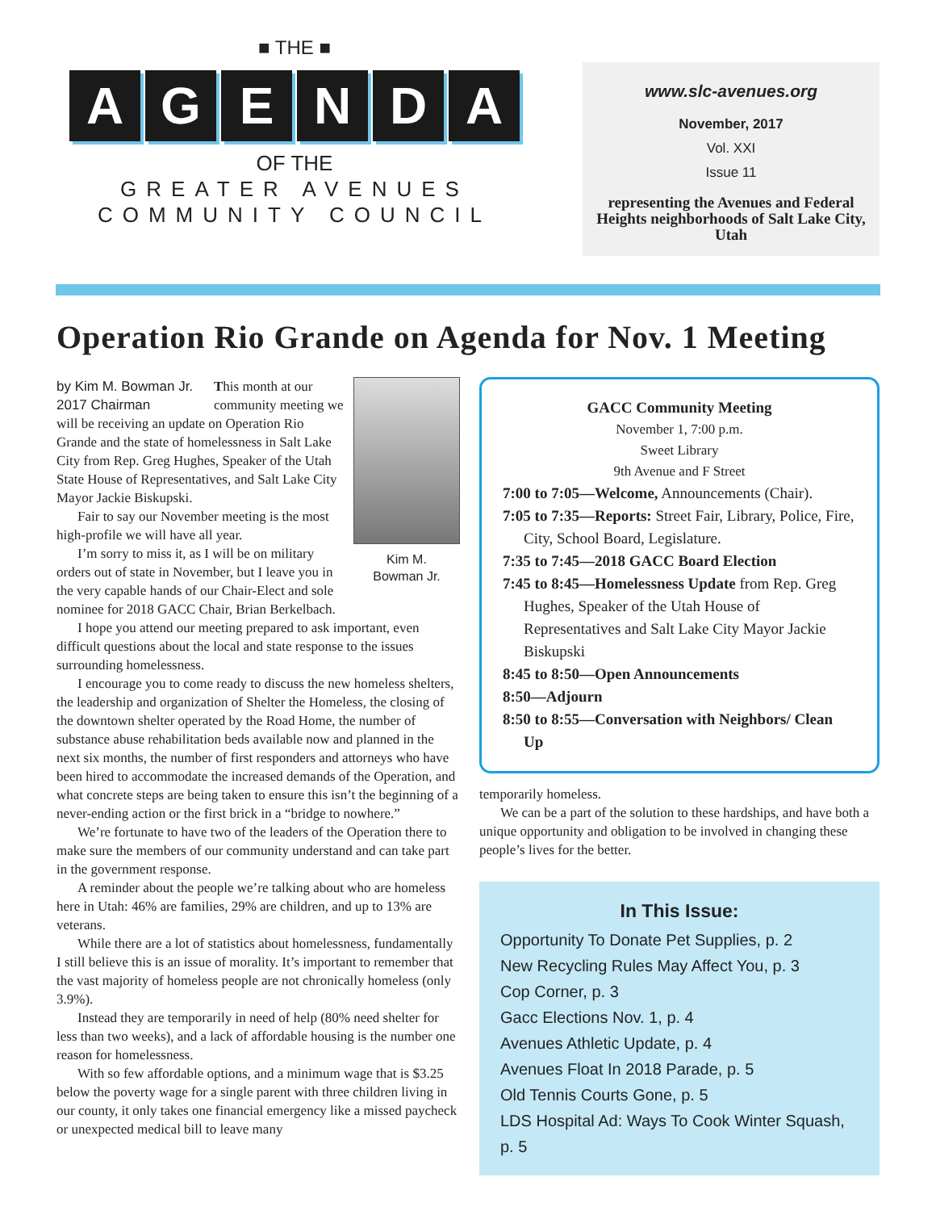■ THE ■
A G E N D A
OF THE
GREATER AVENUES
COMMUNITY COUNCIL
www.slc-avenues.org
November, 2017
Vol. XXI
Issue 11
representing the Avenues and Federal Heights neighborhoods of Salt Lake City, Utah
Operation Rio Grande on Agenda for Nov. 1 Meeting
Kim M.
Bowman Jr.
by Kim M. Bowman Jr.
2017 Chairman
This month at our community meeting we will be receiving an update on Operation Rio Grande and the state of homelessness in Salt Lake City from Rep. Greg Hughes, Speaker of the Utah State House of Representatives, and Salt Lake City Mayor Jackie Biskupski.
Fair to say our November meeting is the most high-profile we will have all year.
I’m sorry to miss it, as I will be on military orders out of state in November, but I leave you in the very capable hands of our Chair-Elect and sole nominee for 2018 GACC Chair, Brian Berkelbach.
I hope you attend our meeting prepared to ask important, even difficult questions about the local and state response to the issues surrounding homelessness.
I encourage you to come ready to discuss the new homeless shelters, the leadership and organization of Shelter the Homeless, the closing of the downtown shelter operated by the Road Home, the number of substance abuse rehabilitation beds available now and planned in the next six months, the number of first responders and attorneys who have been hired to accommodate the increased demands of the Operation, and what concrete steps are being taken to ensure this isn’t the beginning of a never-ending action or the first brick in a “bridge to nowhere.”
We’re fortunate to have two of the leaders of the Operation there to make sure the members of our community understand and can take part in the government response.
A reminder about the people we’re talking about who are homeless here in Utah: 46% are families, 29% are children, and up to 13% are veterans.
While there are a lot of statistics about homelessness, fundamentally I still believe this is an issue of morality. It’s important to remember that the vast majority of homeless people are not chronically homeless (only 3.9%).
Instead they are temporarily in need of help (80% need shelter for less than two weeks), and a lack of affordable housing is the number one reason for homelessness.
With so few affordable options, and a minimum wage that is $3.25 below the poverty wage for a single parent with three children living in our county, it only takes one financial emergency like a missed paycheck or unexpected medical bill to leave many
GACC Community Meeting
November 1, 7:00 p.m.
Sweet Library
9th Avenue and F Street
7:00 to 7:05—Welcome, Announcements (Chair).
7:05 to 7:35—Reports: Street Fair, Library, Police, Fire, City, School Board, Legislature.
7:35 to 7:45—2018 GACC Board Election
7:45 to 8:45—Homelessness Update from Rep. Greg Hughes, Speaker of the Utah House of Representatives and Salt Lake City Mayor Jackie Biskupski
8:45 to 8:50—Open Announcements
8:50—Adjourn
8:50 to 8:55—Conversation with Neighbors/ Clean Up
temporarily homeless.
We can be a part of the solution to these hardships, and have both a unique opportunity and obligation to be involved in changing these people’s lives for the better.
In This Issue:
Opportunity To Donate Pet Supplies, p. 2
New Recycling Rules May Affect You, p. 3
Cop Corner, p. 3
Gacc Elections Nov. 1, p. 4
Avenues Athletic Update, p. 4
Avenues Float In 2018 Parade, p. 5
Old Tennis Courts Gone, p. 5
LDS Hospital Ad: Ways To Cook Winter Squash, p. 5